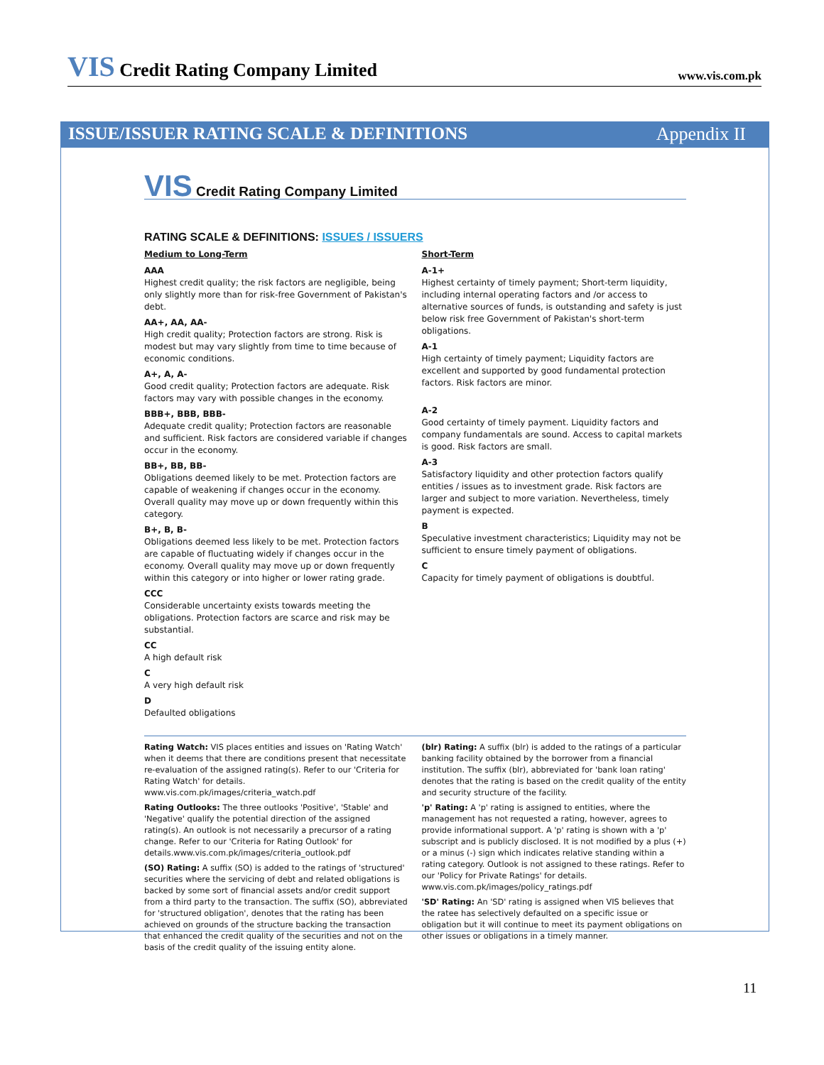VIS Credit Rating Company Limited
www.vis.com.pk
ISSUE/ISSUER RATING SCALE & DEFINITIONS
Appendix II
VIS Credit Rating Company Limited
RATING SCALE & DEFINITIONS: ISSUES / ISSUERS
Medium to Long-Term
AAA
Highest credit quality; the risk factors are negligible, being only slightly more than for risk-free Government of Pakistan's debt.
AA+, AA, AA-
High credit quality; Protection factors are strong. Risk is modest but may vary slightly from time to time because of economic conditions.
A+, A, A-
Good credit quality; Protection factors are adequate. Risk factors may vary with possible changes in the economy.
BBB+, BBB, BBB-
Adequate credit quality; Protection factors are reasonable and sufficient. Risk factors are considered variable if changes occur in the economy.
BB+, BB, BB-
Obligations deemed likely to be met. Protection factors are capable of weakening if changes occur in the economy. Overall quality may move up or down frequently within this category.
B+, B, B-
Obligations deemed less likely to be met. Protection factors are capable of fluctuating widely if changes occur in the economy. Overall quality may move up or down frequently within this category or into higher or lower rating grade.
CCC
Considerable uncertainty exists towards meeting the obligations. Protection factors are scarce and risk may be substantial.
CC
A high default risk
C
A very high default risk
D
Defaulted obligations
Short-Term
A-1+
Highest certainty of timely payment; Short-term liquidity, including internal operating factors and /or access to alternative sources of funds, is outstanding and safety is just below risk free Government of Pakistan's short-term obligations.
A-1
High certainty of timely payment; Liquidity factors are excellent and supported by good fundamental protection factors. Risk factors are minor.
A-2
Good certainty of timely payment. Liquidity factors and company fundamentals are sound. Access to capital markets is good. Risk factors are small.
A-3
Satisfactory liquidity and other protection factors qualify entities / issues as to investment grade. Risk factors are larger and subject to more variation. Nevertheless, timely payment is expected.
B
Speculative investment characteristics; Liquidity may not be sufficient to ensure timely payment of obligations.
C
Capacity for timely payment of obligations is doubtful.
Rating Watch: VIS places entities and issues on 'Rating Watch' when it deems that there are conditions present that necessitate re-evaluation of the assigned rating(s). Refer to our 'Criteria for Rating Watch' for details. www.vis.com.pk/images/criteria_watch.pdf
Rating Outlooks: The three outlooks 'Positive', 'Stable' and 'Negative' qualify the potential direction of the assigned rating(s). An outlook is not necessarily a precursor of a rating change. Refer to our 'Criteria for Rating Outlook' for details.www.vis.com.pk/images/criteria_outlook.pdf
(SO) Rating: A suffix (SO) is added to the ratings of 'structured' securities where the servicing of debt and related obligations is backed by some sort of financial assets and/or credit support from a third party to the transaction. The suffix (SO), abbreviated for 'structured obligation', denotes that the rating has been achieved on grounds of the structure backing the transaction that enhanced the credit quality of the securities and not on the basis of the credit quality of the issuing entity alone.
(blr) Rating: A suffix (blr) is added to the ratings of a particular banking facility obtained by the borrower from a financial institution. The suffix (blr), abbreviated for 'bank loan rating' denotes that the rating is based on the credit quality of the entity and security structure of the facility.
'p' Rating: A 'p' rating is assigned to entities, where the management has not requested a rating, however, agrees to provide informational support. A 'p' rating is shown with a 'p' subscript and is publicly disclosed. It is not modified by a plus (+) or a minus (-) sign which indicates relative standing within a rating category. Outlook is not assigned to these ratings. Refer to our 'Policy for Private Ratings' for details. www.vis.com.pk/images/policy_ratings.pdf
'SD' Rating: An 'SD' rating is assigned when VIS believes that the ratee has selectively defaulted on a specific issue or obligation but it will continue to meet its payment obligations on other issues or obligations in a timely manner.
11